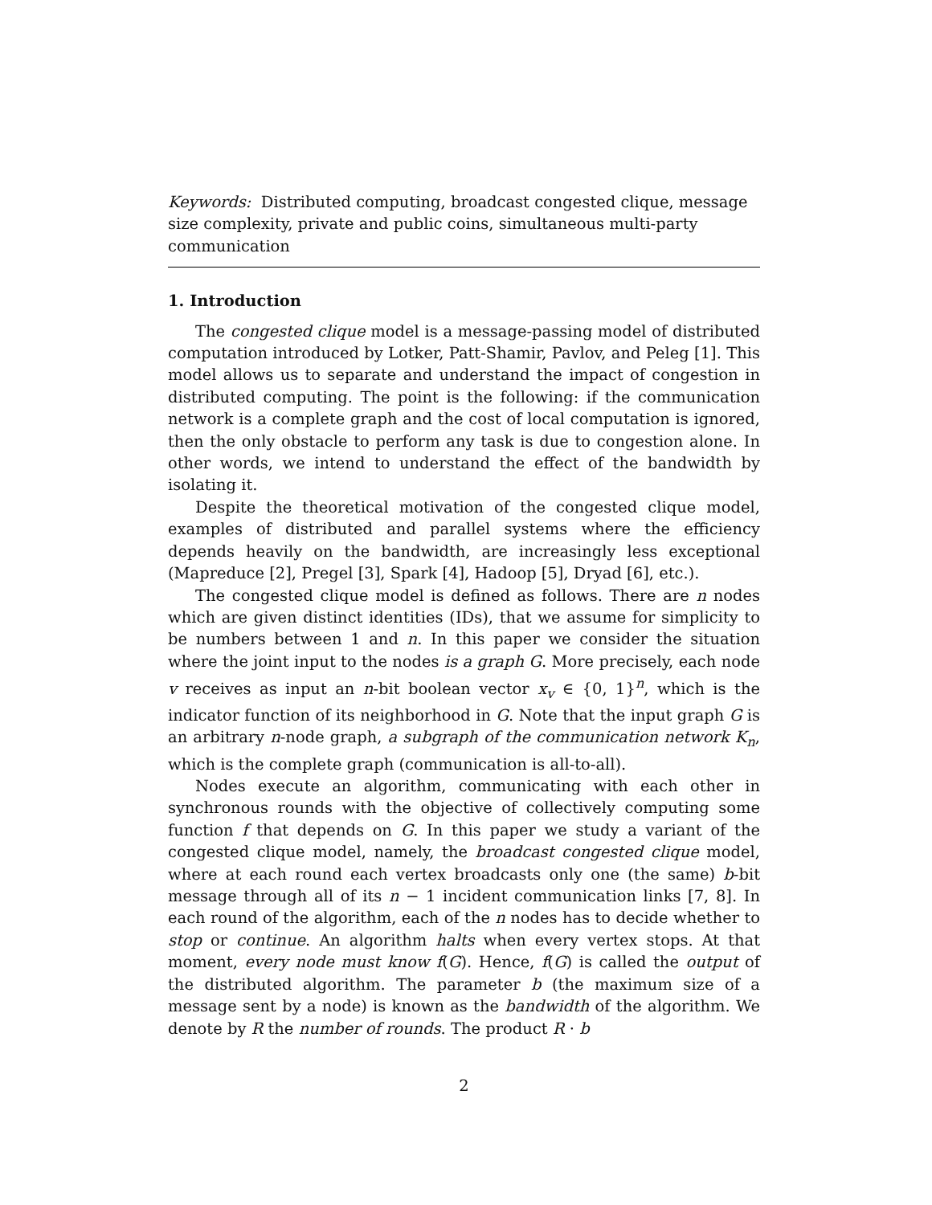Keywords: Distributed computing, broadcast congested clique, message size complexity, private and public coins, simultaneous multi-party communication
1. Introduction
The congested clique model is a message-passing model of distributed computation introduced by Lotker, Patt-Shamir, Pavlov, and Peleg [1]. This model allows us to separate and understand the impact of congestion in distributed computing. The point is the following: if the communication network is a complete graph and the cost of local computation is ignored, then the only obstacle to perform any task is due to congestion alone. In other words, we intend to understand the effect of the bandwidth by isolating it.
Despite the theoretical motivation of the congested clique model, examples of distributed and parallel systems where the efficiency depends heavily on the bandwidth, are increasingly less exceptional (Mapreduce [2], Pregel [3], Spark [4], Hadoop [5], Dryad [6], etc.).
The congested clique model is defined as follows. There are n nodes which are given distinct identities (IDs), that we assume for simplicity to be numbers between 1 and n. In this paper we consider the situation where the joint input to the nodes is a graph G. More precisely, each node v receives as input an n-bit boolean vector x<sub>v</sub> ∈ {0, 1}<sup>n</sup>, which is the indicator function of its neighborhood in G. Note that the input graph G is an arbitrary n-node graph, a subgraph of the communication network K<sub>n</sub>, which is the complete graph (communication is all-to-all).
Nodes execute an algorithm, communicating with each other in synchronous rounds with the objective of collectively computing some function f that depends on G. In this paper we study a variant of the congested clique model, namely, the broadcast congested clique model, where at each round each vertex broadcasts only one (the same) b-bit message through all of its n − 1 incident communication links [7, 8]. In each round of the algorithm, each of the n nodes has to decide whether to stop or continue. An algorithm halts when every vertex stops. At that moment, every node must know f(G). Hence, f(G) is called the output of the distributed algorithm. The parameter b (the maximum size of a message sent by a node) is known as the bandwidth of the algorithm. We denote by R the number of rounds. The product R · b
2